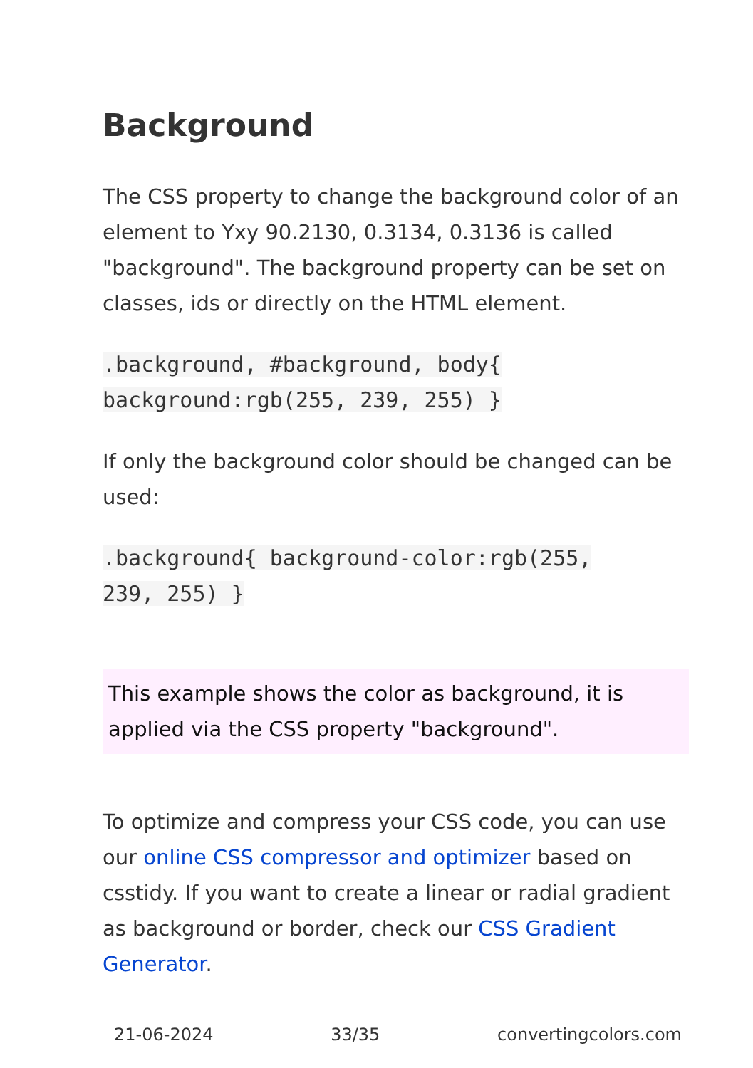Background
The CSS property to change the background color of an element to Yxy 90.2130, 0.3134, 0.3136 is called "background". The background property can be set on classes, ids or directly on the HTML element.
.background, #background, body{
background:rgb(255, 239, 255) }
If only the background color should be changed can be used:
.background{ background-color:rgb(255,
239, 255) }
This example shows the color as background, it is applied via the CSS property "background".
To optimize and compress your CSS code, you can use our online CSS compressor and optimizer based on csstidy. If you want to create a linear or radial gradient as background or border, check our CSS Gradient Generator.
21-06-2024 33/35 convertingcolors.com